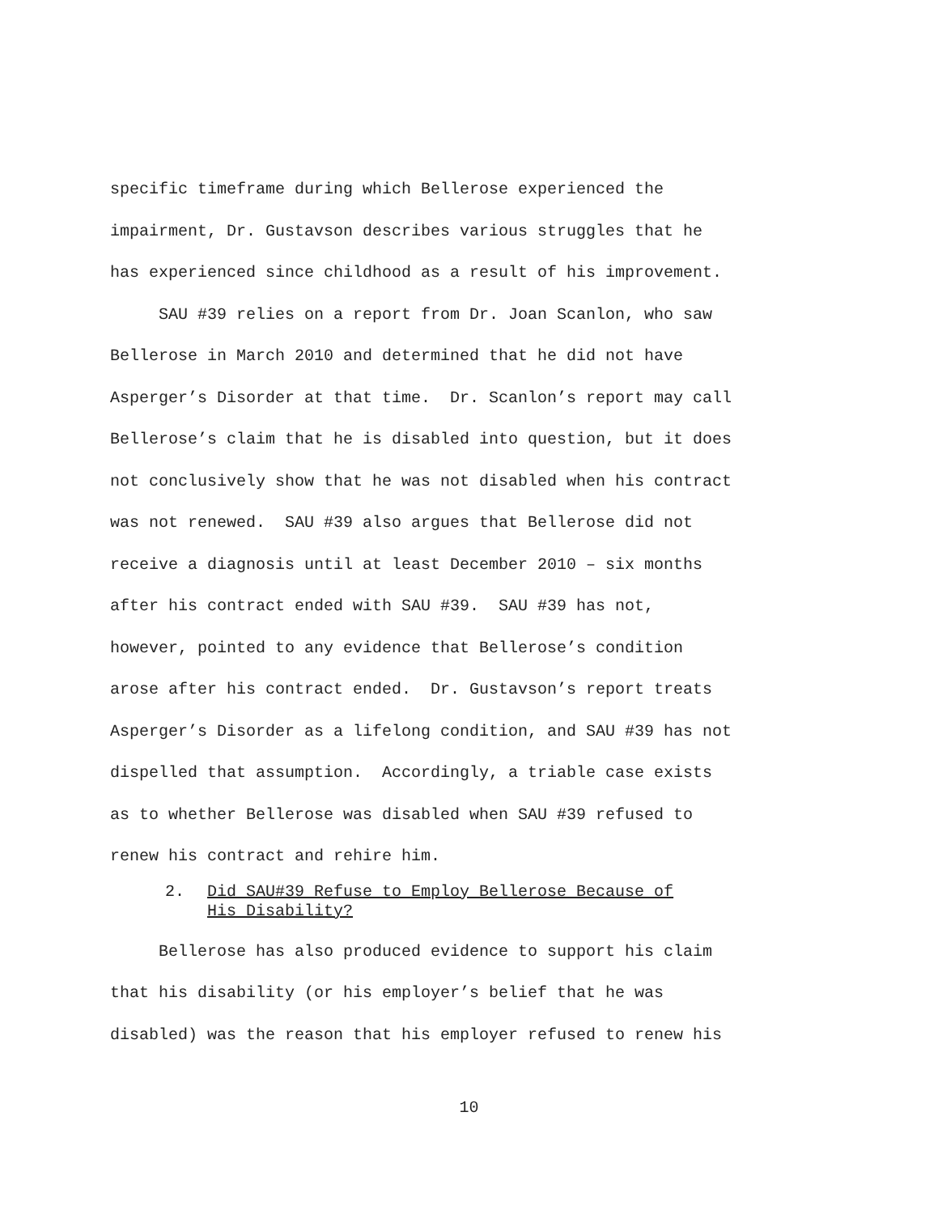specific timeframe during which Bellerose experienced the
impairment, Dr. Gustavson describes various struggles that he
has experienced since childhood as a result of his improvement.
SAU #39 relies on a report from Dr. Joan Scanlon, who saw
Bellerose in March 2010 and determined that he did not have
Asperger’s Disorder at that time. Dr. Scanlon’s report may call
Bellerose’s claim that he is disabled into question, but it does
not conclusively show that he was not disabled when his contract
was not renewed. SAU #39 also argues that Bellerose did not
receive a diagnosis until at least December 2010 – six months
after his contract ended with SAU #39. SAU #39 has not,
however, pointed to any evidence that Bellerose’s condition
arose after his contract ended. Dr. Gustavson’s report treats
Asperger’s Disorder as a lifelong condition, and SAU #39 has not
dispelled that assumption. Accordingly, a triable case exists
as to whether Bellerose was disabled when SAU #39 refused to
renew his contract and rehire him.
2. Did SAU#39 Refuse to Employ Bellerose Because of
His Disability?
Bellerose has also produced evidence to support his claim
that his disability (or his employer’s belief that he was
disabled) was the reason that his employer refused to renew his
10